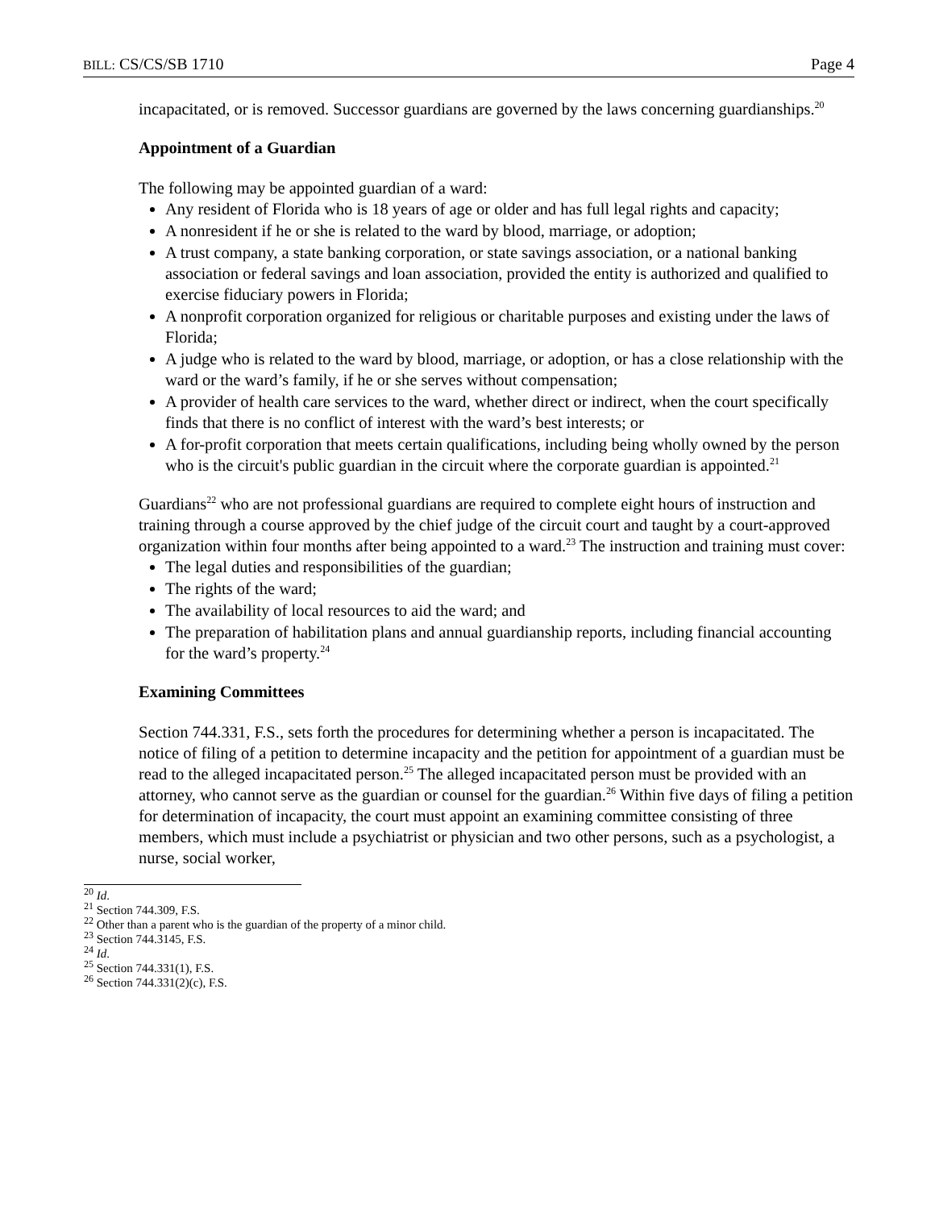BILL: CS/CS/SB 1710 Page 4
incapacitated, or is removed. Successor guardians are governed by the laws concerning guardianships.<sup>20</sup>
Appointment of a Guardian
The following may be appointed guardian of a ward:
Any resident of Florida who is 18 years of age or older and has full legal rights and capacity;
A nonresident if he or she is related to the ward by blood, marriage, or adoption;
A trust company, a state banking corporation, or state savings association, or a national banking association or federal savings and loan association, provided the entity is authorized and qualified to exercise fiduciary powers in Florida;
A nonprofit corporation organized for religious or charitable purposes and existing under the laws of Florida;
A judge who is related to the ward by blood, marriage, or adoption, or has a close relationship with the ward or the ward’s family, if he or she serves without compensation;
A provider of health care services to the ward, whether direct or indirect, when the court specifically finds that there is no conflict of interest with the ward’s best interests; or
A for-profit corporation that meets certain qualifications, including being wholly owned by the person who is the circuit's public guardian in the circuit where the corporate guardian is appointed.<sup>21</sup>
Guardians<sup>22</sup> who are not professional guardians are required to complete eight hours of instruction and training through a course approved by the chief judge of the circuit court and taught by a court-approved organization within four months after being appointed to a ward.<sup>23</sup> The instruction and training must cover:
The legal duties and responsibilities of the guardian;
The rights of the ward;
The availability of local resources to aid the ward; and
The preparation of habilitation plans and annual guardianship reports, including financial accounting for the ward’s property.<sup>24</sup>
Examining Committees
Section 744.331, F.S., sets forth the procedures for determining whether a person is incapacitated. The notice of filing of a petition to determine incapacity and the petition for appointment of a guardian must be read to the alleged incapacitated person.<sup>25</sup> The alleged incapacitated person must be provided with an attorney, who cannot serve as the guardian or counsel for the guardian.<sup>26</sup> Within five days of filing a petition for determination of incapacity, the court must appoint an examining committee consisting of three members, which must include a psychiatrist or physician and two other persons, such as a psychologist, a nurse, social worker,
<sup>20</sup> Id.
<sup>21</sup> Section 744.309, F.S.
<sup>22</sup> Other than a parent who is the guardian of the property of a minor child.
<sup>23</sup> Section 744.3145, F.S.
<sup>24</sup> Id.
<sup>25</sup> Section 744.331(1), F.S.
<sup>26</sup> Section 744.331(2)(c), F.S.